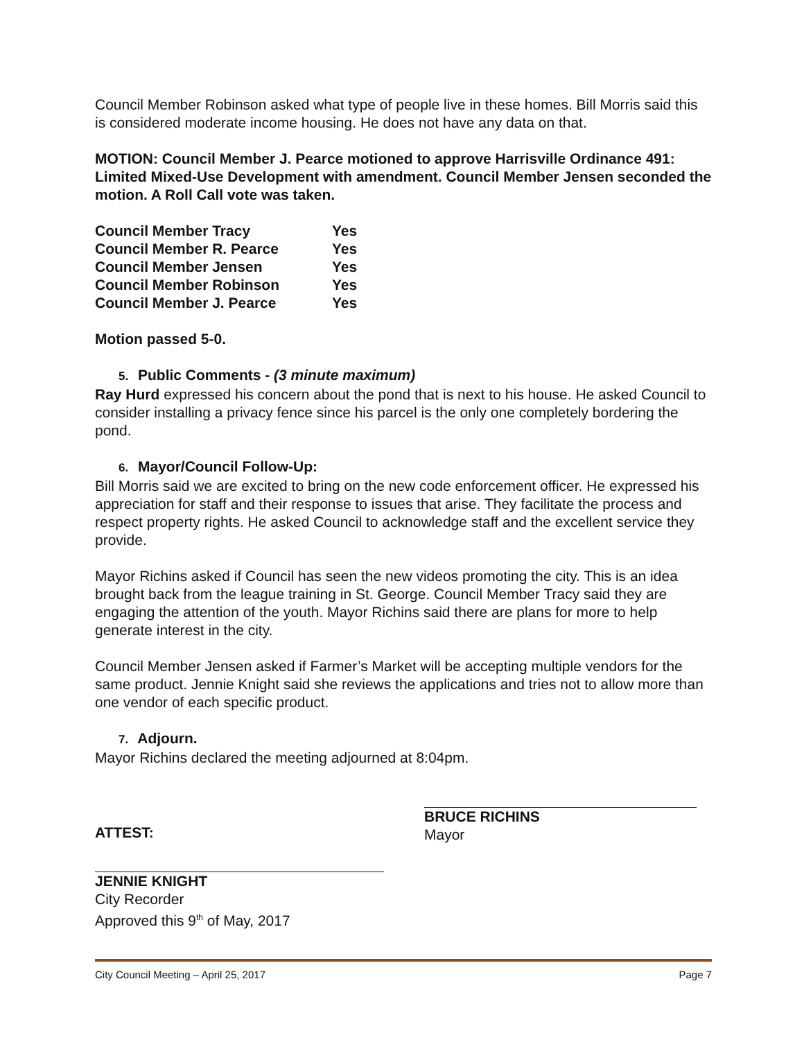Council Member Robinson asked what type of people live in these homes. Bill Morris said this is considered moderate income housing. He does not have any data on that.
MOTION: Council Member J. Pearce motioned to approve Harrisville Ordinance 491: Limited Mixed-Use Development with amendment. Council Member Jensen seconded the motion. A Roll Call vote was taken.
| Council Member Tracy | Yes |
| Council Member R. Pearce | Yes |
| Council Member Jensen | Yes |
| Council Member Robinson | Yes |
| Council Member J. Pearce | Yes |
Motion passed 5-0.
5. Public Comments - (3 minute maximum)
Ray Hurd expressed his concern about the pond that is next to his house. He asked Council to consider installing a privacy fence since his parcel is the only one completely bordering the pond.
6. Mayor/Council Follow-Up:
Bill Morris said we are excited to bring on the new code enforcement officer. He expressed his appreciation for staff and their response to issues that arise. They facilitate the process and respect property rights. He asked Council to acknowledge staff and the excellent service they provide.
Mayor Richins asked if Council has seen the new videos promoting the city. This is an idea brought back from the league training in St. George. Council Member Tracy said they are engaging the attention of the youth. Mayor Richins said there are plans for more to help generate interest in the city.
Council Member Jensen asked if Farmer’s Market will be accepting multiple vendors for the same product. Jennie Knight said she reviews the applications and tries not to allow more than one vendor of each specific product.
7. Adjourn.
Mayor Richins declared the meeting adjourned at 8:04pm.
ATTEST:
BRUCE RICHINS
Mayor
JENNIE KNIGHT
City Recorder
Approved this 9<sup>th</sup> of May, 2017
City Council Meeting – April 25, 2017 Page 7